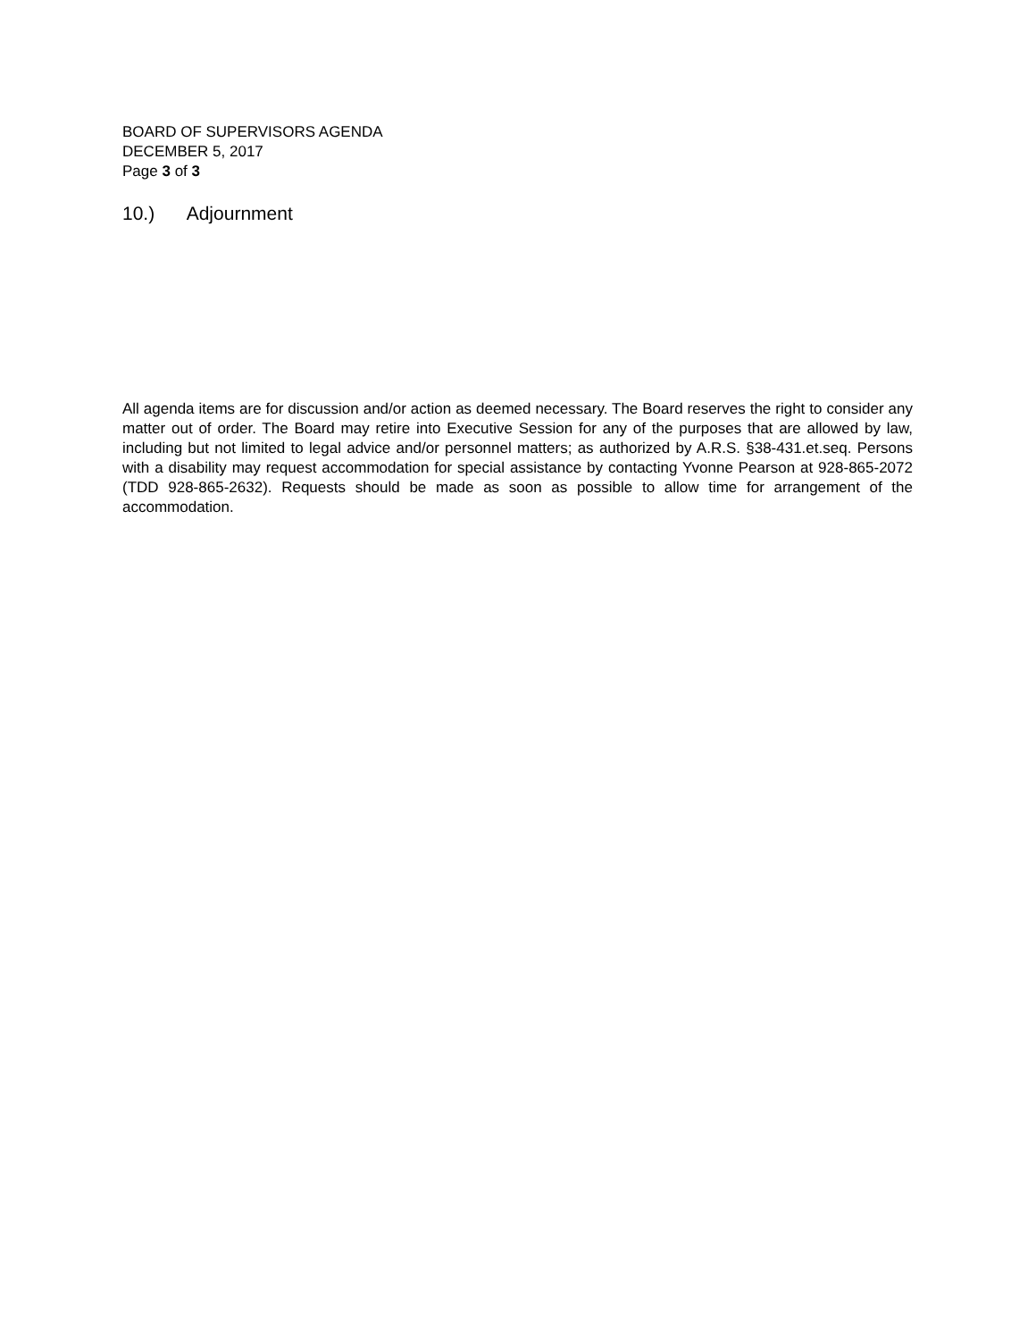BOARD OF SUPERVISORS AGENDA
DECEMBER 5, 2017
Page 3 of 3
10.) Adjournment
All agenda items are for discussion and/or action as deemed necessary. The Board reserves the right to consider any matter out of order. The Board may retire into Executive Session for any of the purposes that are allowed by law, including but not limited to legal advice and/or personnel matters; as authorized by A.R.S. §38-431.et.seq. Persons with a disability may request accommodation for special assistance by contacting Yvonne Pearson at 928-865-2072 (TDD 928-865-2632). Requests should be made as soon as possible to allow time for arrangement of the accommodation.